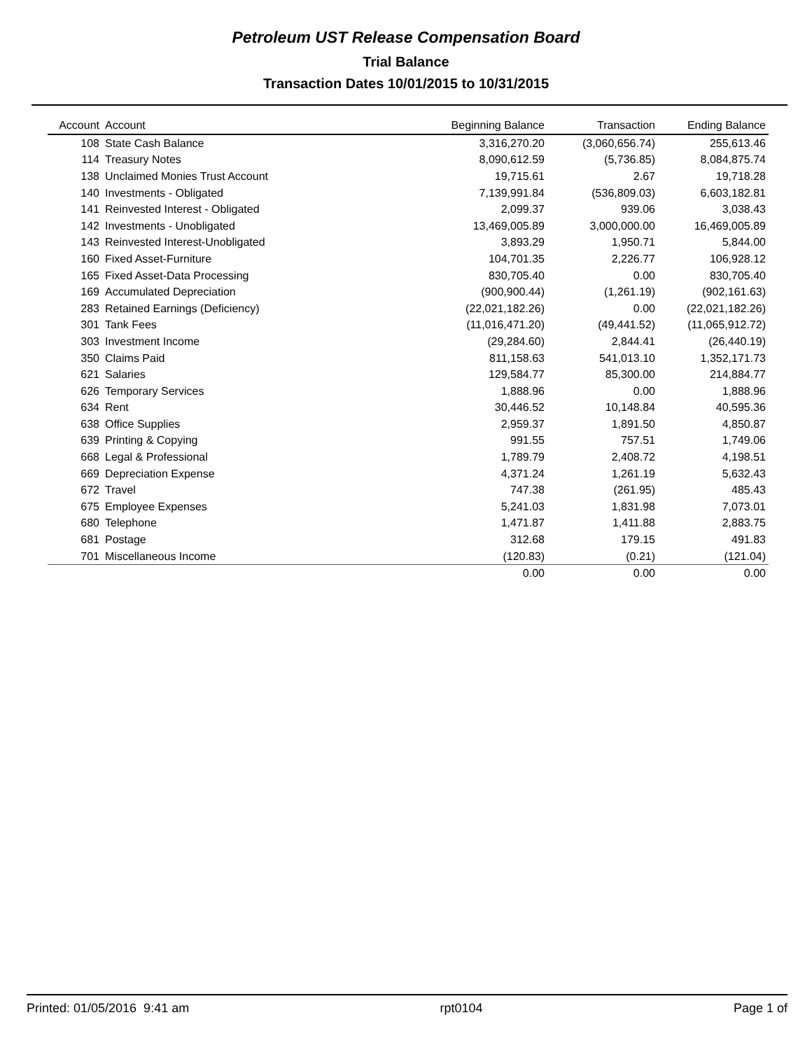Petroleum UST Release Compensation Board
Trial Balance
Transaction Dates 10/01/2015 to 10/31/2015
| Account | Account | Beginning Balance | Transaction | Ending Balance |
| --- | --- | --- | --- | --- |
| 108 | State Cash Balance | 3,316,270.20 | (3,060,656.74) | 255,613.46 |
| 114 | Treasury Notes | 8,090,612.59 | (5,736.85) | 8,084,875.74 |
| 138 | Unclaimed Monies Trust Account | 19,715.61 | 2.67 | 19,718.28 |
| 140 | Investments - Obligated | 7,139,991.84 | (536,809.03) | 6,603,182.81 |
| 141 | Reinvested Interest - Obligated | 2,099.37 | 939.06 | 3,038.43 |
| 142 | Investments - Unobligated | 13,469,005.89 | 3,000,000.00 | 16,469,005.89 |
| 143 | Reinvested Interest-Unobligated | 3,893.29 | 1,950.71 | 5,844.00 |
| 160 | Fixed Asset-Furniture | 104,701.35 | 2,226.77 | 106,928.12 |
| 165 | Fixed Asset-Data Processing | 830,705.40 | 0.00 | 830,705.40 |
| 169 | Accumulated Depreciation | (900,900.44) | (1,261.19) | (902,161.63) |
| 283 | Retained Earnings (Deficiency) | (22,021,182.26) | 0.00 | (22,021,182.26) |
| 301 | Tank Fees | (11,016,471.20) | (49,441.52) | (11,065,912.72) |
| 303 | Investment Income | (29,284.60) | 2,844.41 | (26,440.19) |
| 350 | Claims Paid | 811,158.63 | 541,013.10 | 1,352,171.73 |
| 621 | Salaries | 129,584.77 | 85,300.00 | 214,884.77 |
| 626 | Temporary Services | 1,888.96 | 0.00 | 1,888.96 |
| 634 | Rent | 30,446.52 | 10,148.84 | 40,595.36 |
| 638 | Office Supplies | 2,959.37 | 1,891.50 | 4,850.87 |
| 639 | Printing & Copying | 991.55 | 757.51 | 1,749.06 |
| 668 | Legal & Professional | 1,789.79 | 2,408.72 | 4,198.51 |
| 669 | Depreciation Expense | 4,371.24 | 1,261.19 | 5,632.43 |
| 672 | Travel | 747.38 | (261.95) | 485.43 |
| 675 | Employee Expenses | 5,241.03 | 1,831.98 | 7,073.01 |
| 680 | Telephone | 1,471.87 | 1,411.88 | 2,883.75 |
| 681 | Postage | 312.68 | 179.15 | 491.83 |
| 701 | Miscellaneous Income | (120.83) | (0.21) | (121.04) |
| | | 0.00 | 0.00 | 0.00 |
Printed: 01/05/2016 9:41 am rpt0104 Page 1 of